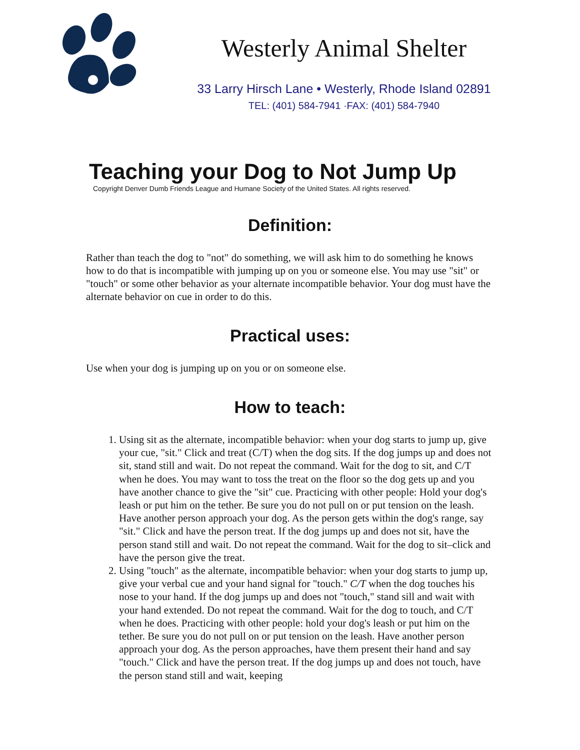Westerly Animal Shelter
33 Larry Hirsch Lane • Westerly, Rhode Island 02891
TEL: (401) 584-7941 ·FAX: (401) 584-7940
Teaching your Dog to Not Jump Up
Copyright Denver Dumb Friends League and Humane Society of the United States. All rights reserved.
Definition:
Rather than teach the dog to "not" do something, we will ask him to do something he knows how to do that is incompatible with jumping up on you or someone else. You may use "sit" or "touch" or some other behavior as your alternate incompatible behavior. Your dog must have the alternate behavior on cue in order to do this.
Practical uses:
Use when your dog is jumping up on you or on someone else.
How to teach:
1. Using sit as the alternate, incompatible behavior: when your dog starts to jump up, give your cue, "sit." Click and treat (C/T) when the dog sits. If the dog jumps up and does not sit, stand still and wait. Do not repeat the command. Wait for the dog to sit, and C/T when he does. You may want to toss the treat on the floor so the dog gets up and you have another chance to give the "sit" cue. Practicing with other people: Hold your dog's leash or put him on the tether. Be sure you do not pull on or put tension on the leash. Have another person approach your dog. As the person gets within the dog's range, say "sit." Click and have the person treat. If the dog jumps up and does not sit, have the person stand still and wait. Do not repeat the command. Wait for the dog to sit–click and have the person give the treat.
2. Using "touch" as the alternate, incompatible behavior: when your dog starts to jump up, give your verbal cue and your hand signal for "touch." C/T when the dog touches his nose to your hand. If the dog jumps up and does not "touch," stand sill and wait with your hand extended. Do not repeat the command. Wait for the dog to touch, and C/T when he does. Practicing with other people: hold your dog's leash or put him on the tether. Be sure you do not pull on or put tension on the leash. Have another person approach your dog. As the person approaches, have them present their hand and say "touch." Click and have the person treat. If the dog jumps up and does not touch, have the person stand still and wait, keeping